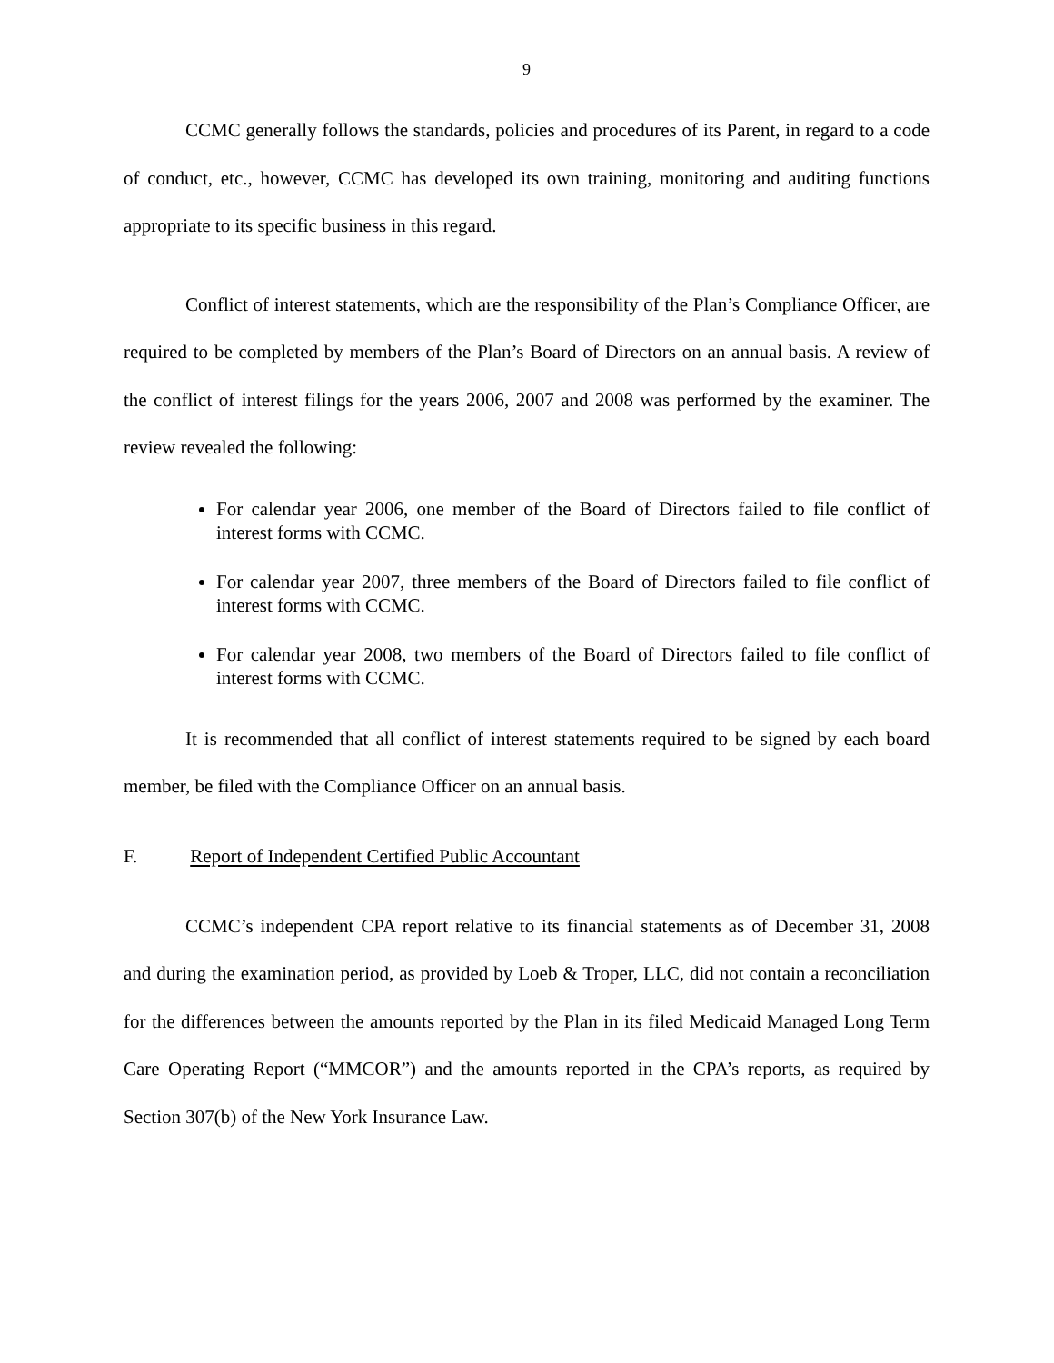9
CCMC generally follows the standards, policies and procedures of its Parent, in regard to a code of conduct, etc., however, CCMC has developed its own training, monitoring and auditing functions appropriate to its specific business in this regard.
Conflict of interest statements, which are the responsibility of the Plan’s Compliance Officer, are required to be completed by members of the Plan’s Board of Directors on an annual basis. A review of the conflict of interest filings for the years 2006, 2007 and 2008 was performed by the examiner. The review revealed the following:
For calendar year 2006, one member of the Board of Directors failed to file conflict of interest forms with CCMC.
For calendar year 2007, three members of the Board of Directors failed to file conflict of interest forms with CCMC.
For calendar year 2008, two members of the Board of Directors failed to file conflict of interest forms with CCMC.
It is recommended that all conflict of interest statements required to be signed by each board member, be filed with the Compliance Officer on an annual basis.
F. Report of Independent Certified Public Accountant
CCMC’s independent CPA report relative to its financial statements as of December 31, 2008 and during the examination period, as provided by Loeb & Troper, LLC, did not contain a reconciliation for the differences between the amounts reported by the Plan in its filed Medicaid Managed Long Term Care Operating Report (“MMCOR”) and the amounts reported in the CPA’s reports, as required by Section 307(b) of the New York Insurance Law.